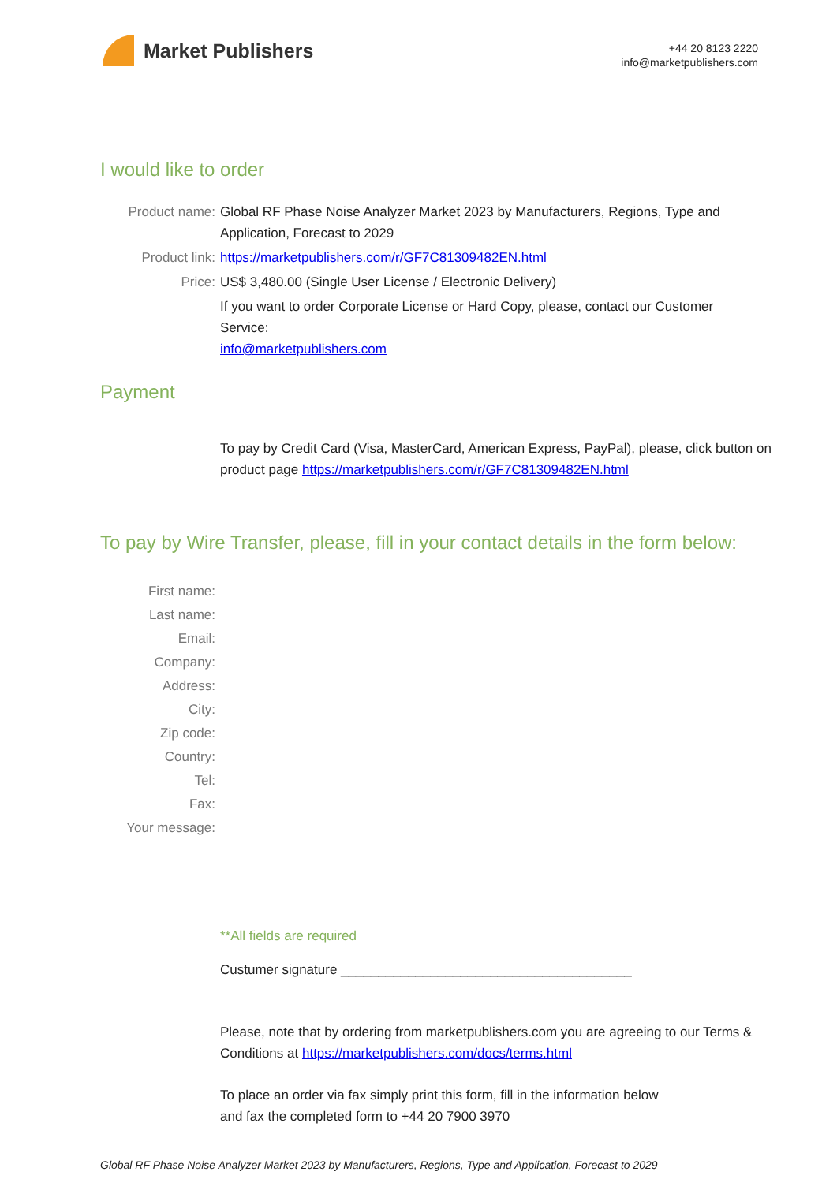Market Publishers
+44 20 8123 2220
info@marketpublishers.com
I would like to order
Product name: Global RF Phase Noise Analyzer Market 2023 by Manufacturers, Regions, Type and Application, Forecast to 2029
Product link: https://marketpublishers.com/r/GF7C81309482EN.html
Price: US$ 3,480.00 (Single User License / Electronic Delivery)
If you want to order Corporate License or Hard Copy, please, contact our Customer Service:
info@marketpublishers.com
Payment
To pay by Credit Card (Visa, MasterCard, American Express, PayPal), please, click button on product page https://marketpublishers.com/r/GF7C81309482EN.html
To pay by Wire Transfer, please, fill in your contact details in the form below:
First name:
Last name:
Email:
Company:
Address:
City:
Zip code:
Country:
Tel:
Fax:
Your message:
**All fields are required
Custumer signature _______________________________________
Please, note that by ordering from marketpublishers.com you are agreeing to our Terms & Conditions at https://marketpublishers.com/docs/terms.html
To place an order via fax simply print this form, fill in the information below
and fax the completed form to +44 20 7900 3970
Global RF Phase Noise Analyzer Market 2023 by Manufacturers, Regions, Type and Application, Forecast to 2029